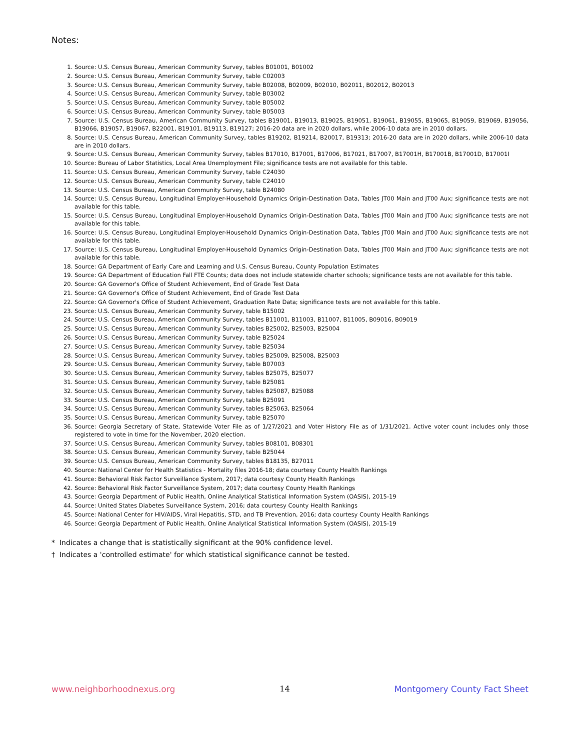Notes:
1. Source: U.S. Census Bureau, American Community Survey, tables B01001, B01002
2. Source: U.S. Census Bureau, American Community Survey, table C02003
3. Source: U.S. Census Bureau, American Community Survey, table B02008, B02009, B02010, B02011, B02012, B02013
4. Source: U.S. Census Bureau, American Community Survey, table B03002
5. Source: U.S. Census Bureau, American Community Survey, table B05002
6. Source: U.S. Census Bureau, American Community Survey, table B05003
7. Source: U.S. Census Bureau, American Community Survey, tables B19001, B19013, B19025, B19051, B19061, B19055, B19065, B19059, B19069, B19056, B19066, B19057, B19067, B22001, B19101, B19113, B19127; 2016-20 data are in 2020 dollars, while 2006-10 data are in 2010 dollars.
8. Source: U.S. Census Bureau, American Community Survey, tables B19202, B19214, B20017, B19313; 2016-20 data are in 2020 dollars, while 2006-10 data are in 2010 dollars.
9. Source: U.S. Census Bureau, American Community Survey, tables B17010, B17001, B17006, B17021, B17007, B17001H, B17001B, B17001D, B17001I
10. Source: Bureau of Labor Statistics, Local Area Unemployment File; significance tests are not available for this table.
11. Source: U.S. Census Bureau, American Community Survey, table C24030
12. Source: U.S. Census Bureau, American Community Survey, table C24010
13. Source: U.S. Census Bureau, American Community Survey, table B24080
14. Source: U.S. Census Bureau, Longitudinal Employer-Household Dynamics Origin-Destination Data, Tables JT00 Main and JT00 Aux; significance tests are not available for this table.
15. Source: U.S. Census Bureau, Longitudinal Employer-Household Dynamics Origin-Destination Data, Tables JT00 Main and JT00 Aux; significance tests are not available for this table.
16. Source: U.S. Census Bureau, Longitudinal Employer-Household Dynamics Origin-Destination Data, Tables JT00 Main and JT00 Aux; significance tests are not available for this table.
17. Source: U.S. Census Bureau, Longitudinal Employer-Household Dynamics Origin-Destination Data, Tables JT00 Main and JT00 Aux; significance tests are not available for this table.
18. Source: GA Department of Early Care and Learning and U.S. Census Bureau, County Population Estimates
19. Source: GA Department of Education Fall FTE Counts; data does not include statewide charter schools; significance tests are not available for this table.
20. Source: GA Governor's Office of Student Achievement, End of Grade Test Data
21. Source: GA Governor's Office of Student Achievement, End of Grade Test Data
22. Source: GA Governor's Office of Student Achievement, Graduation Rate Data; significance tests are not available for this table.
23. Source: U.S. Census Bureau, American Community Survey, table B15002
24. Source: U.S. Census Bureau, American Community Survey, tables B11001, B11003, B11007, B11005, B09016, B09019
25. Source: U.S. Census Bureau, American Community Survey, tables B25002, B25003, B25004
26. Source: U.S. Census Bureau, American Community Survey, table B25024
27. Source: U.S. Census Bureau, American Community Survey, table B25034
28. Source: U.S. Census Bureau, American Community Survey, tables B25009, B25008, B25003
29. Source: U.S. Census Bureau, American Community Survey, table B07003
30. Source: U.S. Census Bureau, American Community Survey, tables B25075, B25077
31. Source: U.S. Census Bureau, American Community Survey, table B25081
32. Source: U.S. Census Bureau, American Community Survey, tables B25087, B25088
33. Source: U.S. Census Bureau, American Community Survey, table B25091
34. Source: U.S. Census Bureau, American Community Survey, tables B25063, B25064
35. Source: U.S. Census Bureau, American Community Survey, table B25070
36. Source: Georgia Secretary of State, Statewide Voter File as of 1/27/2021 and Voter History File as of 1/31/2021. Active voter count includes only those registered to vote in time for the November, 2020 election.
37. Source: U.S. Census Bureau, American Community Survey, tables B08101, B08301
38. Source: U.S. Census Bureau, American Community Survey, table B25044
39. Source: U.S. Census Bureau, American Community Survey, tables B18135, B27011
40. Source: National Center for Health Statistics - Mortality files 2016-18; data courtesy County Health Rankings
41. Source: Behavioral Risk Factor Surveillance System, 2017; data courtesy County Health Rankings
42. Source: Behavioral Risk Factor Surveillance System, 2017; data courtesy County Health Rankings
43. Source: Georgia Department of Public Health, Online Analytical Statistical Information System (OASIS), 2015-19
44. Source: United States Diabetes Surveillance System, 2016; data courtesy County Health Rankings
45. Source: National Center for HIV/AIDS, Viral Hepatitis, STD, and TB Prevention, 2016; data courtesy County Health Rankings
46. Source: Georgia Department of Public Health, Online Analytical Statistical Information System (OASIS), 2015-19
* Indicates a change that is statistically significant at the 90% confidence level.
† Indicates a 'controlled estimate' for which statistical significance cannot be tested.
www.neighborhoodnexus.org 14 Montgomery County Fact Sheet